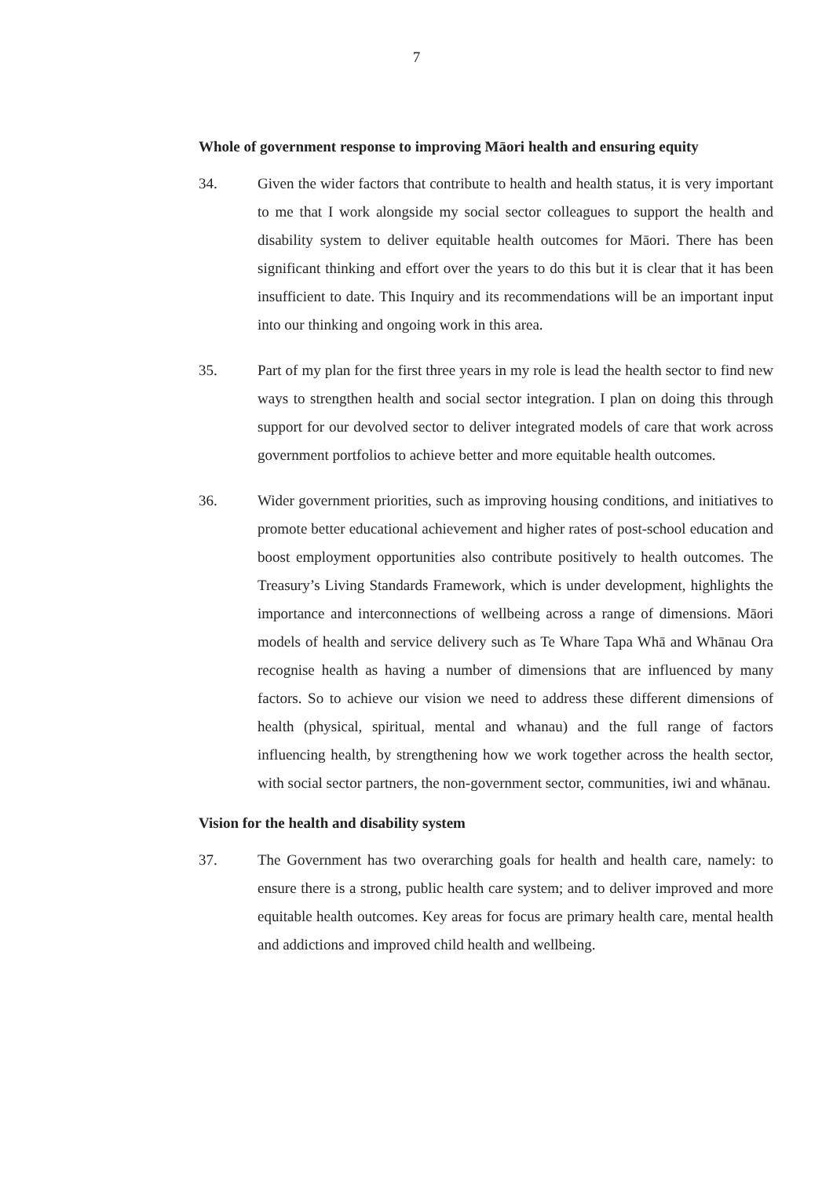7
Whole of government response to improving Māori health and ensuring equity
34. Given the wider factors that contribute to health and health status, it is very important to me that I work alongside my social sector colleagues to support the health and disability system to deliver equitable health outcomes for Māori. There has been significant thinking and effort over the years to do this but it is clear that it has been insufficient to date. This Inquiry and its recommendations will be an important input into our thinking and ongoing work in this area.
35. Part of my plan for the first three years in my role is lead the health sector to find new ways to strengthen health and social sector integration. I plan on doing this through support for our devolved sector to deliver integrated models of care that work across government portfolios to achieve better and more equitable health outcomes.
36. Wider government priorities, such as improving housing conditions, and initiatives to promote better educational achievement and higher rates of post-school education and boost employment opportunities also contribute positively to health outcomes. The Treasury’s Living Standards Framework, which is under development, highlights the importance and interconnections of wellbeing across a range of dimensions. Māori models of health and service delivery such as Te Whare Tapa Whā and Whānau Ora recognise health as having a number of dimensions that are influenced by many factors. So to achieve our vision we need to address these different dimensions of health (physical, spiritual, mental and whanau) and the full range of factors influencing health, by strengthening how we work together across the health sector, with social sector partners, the non-government sector, communities, iwi and whānau.
Vision for the health and disability system
37. The Government has two overarching goals for health and health care, namely: to ensure there is a strong, public health care system; and to deliver improved and more equitable health outcomes. Key areas for focus are primary health care, mental health and addictions and improved child health and wellbeing.